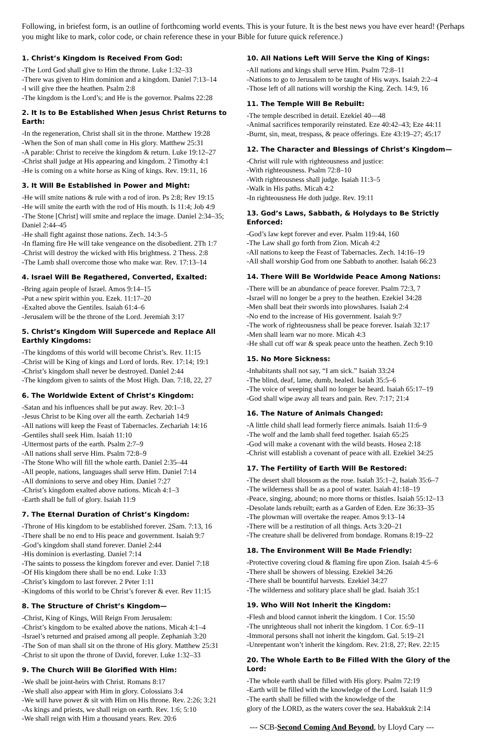Following, in briefest form, is an outline of forthcoming world events. This is your future. It is the best news you have ever heard! (Perhaps you might like to mark, color code, or chain reference these in your Bible for future quick reference.)
1. Christ’s Kingdom Is Received From God:
-The Lord God shall give to Him the throne. Luke 1:32–33
-There was given to Him dominion and a kingdom. Daniel 7:13–14
-I will give thee the heathen. Psalm 2:8
-The kingdom is the Lord’s; and He is the governor. Psalms 22:28
2. It Is to Be Established When Jesus Christ Returns to Earth:
-In the regeneration, Christ shall sit in the throne. Matthew 19:28
-When the Son of man shall come in His glory. Matthew 25:31
-A parable: Christ to receive the kingdom & return. Luke 19:12–27
-Christ shall judge at His appearing and kingdom. 2 Timothy 4:1
-He is coming on a white horse as King of kings. Rev. 19:11, 16
3. It Will Be Established in Power and Might:
-He will smite nations & rule with a rod of iron. Ps 2:8; Rev 19:15
-He will smite the earth with the rod of His mouth. Is 11:4; Job 4:9
-The Stone [Christ] will smite and replace the image. Daniel 2:34–35; Daniel 2:44–45
-He shall fight against those nations. Zech. 14:3–5
-In flaming fire He will take vengeance on the disobedient. 2Th 1:7
-Christ will destroy the wicked with His brightness. 2 Thess. 2:8
-The Lamb shall overcome those who make war. Rev. 17:13–14
4. Israel Will Be Regathered, Converted, Exalted:
-Bring again people of Israel. Amos 9:14–15
-Put a new spirit within you. Ezek. 11:17–20
-Exalted above the Gentiles. Isaiah 61:4–6
-Jerusalem will be the throne of the Lord. Jeremiah 3:17
5. Christ’s Kingdom Will Supercede and Replace All Earthly Kingdoms:
-The kingdoms of this world will become Christ’s. Rev. 11:15
-Christ will be King of kings and Lord of lords. Rev. 17:14; 19:1
-Christ’s kingdom shall never be destroyed. Daniel 2:44
-The kingdom given to saints of the Most High. Dan. 7:18, 22, 27
6. The Worldwide Extent of Christ’s Kingdom:
-Satan and his influences shall be put away. Rev. 20:1–3
-Jesus Christ to be King over all the earth. Zechariah 14:9
-All nations will keep the Feast of Tabernacles. Zechariah 14:16
-Gentiles shall seek Him. Isaiah 11:10
-Uttermost parts of the earth. Psalm 2:7–9
-All nations shall serve Him. Psalm 72:8–9
-The Stone Who will fill the whole earth. Daniel 2:35–44
-All people, nations, languages shall serve Him. Daniel 7:14
-All dominions to serve and obey Him. Daniel 7:27
-Christ’s kingdom exalted above nations. Micah 4:1–3
-Earth shall be full of glory. Isaiah 11:9
7. The Eternal Duration of Christ’s Kingdom:
-Throne of His kingdom to be established forever. 2Sam. 7:13, 16
-There shall be no end to His peace and government. Isaiah 9:7
-God’s kingdom shall stand forever. Daniel 2:44
-His dominion is everlasting. Daniel 7:14
-The saints to possess the kingdom forever and ever. Daniel 7:18
-Of His kingdom there shall be no end. Luke 1:33
-Christ’s kingdom to last forever. 2 Peter 1:11
-Kingdoms of this world to be Christ’s forever & ever. Rev 11:15
8. The Structure of Christ’s Kingdom—
-Christ, King of Kings, Will Reign From Jerusalem:
-Christ’s kingdom to be exalted above the nations. Micah 4:1–4
-Israel’s returned and praised among all people. Zephaniah 3:20
-The Son of man shall sit on the throne of His glory. Matthew 25:31
-Christ to sit upon the throne of David, forever. Luke 1:32–33
9. The Church Will Be Glorified With Him:
-We shall be joint-heirs with Christ. Romans 8:17
-We shall also appear with Him in glory. Colossians 3:4
-We will have power & sit with Him on His throne. Rev. 2:26; 3:21
-As kings and priests, we shall reign on earth. Rev. 1:6; 5:10
-We shall reign with Him a thousand years. Rev. 20:6
10. All Nations Left Will Serve the King of Kings:
-All nations and kings shall serve Him. Psalm 72:8–11
-Nations to go to Jerusalem to be taught of His ways. Isaiah 2:2–4
-Those left of all nations will worship the King. Zech. 14:9, 16
11. The Temple Will Be Rebuilt:
-The temple described in detail. Ezekiel 40—48
-Animal sacrifices temporarily reinstated. Eze 40:42–43; Eze 44:11
-Burnt, sin, meat, trespass, & peace offerings. Eze 43:19–27; 45:17
12. The Character and Blessings of Christ’s Kingdom—
-Christ will rule with righteousness and justice:
-With righteousness. Psalm 72:8–10
-With righteousness shall judge. Isaiah 11:3–5
-Walk in His paths. Micah 4:2
-In righteousness He doth judge. Rev. 19:11
13. God’s Laws, Sabbath, & Holydays to Be Strictly Enforced:
-God’s law kept forever and ever. Psalm 119:44, 160
-The Law shall go forth from Zion. Micah 4:2
-All nations to keep the Feast of Tabernacles. Zech. 14:16–19
-All shall worship God from one Sabbath to another. Isaiah 66:23
14. There Will Be Worldwide Peace Among Nations:
-There will be an abundance of peace forever. Psalm 72:3, 7
-Israel will no longer be a prey to the heathen. Ezekiel 34:28
-Men shall beat their swords into plowshares. Isaiah 2:4
-No end to the increase of His government. Isaiah 9:7
-The work of righteousness shall be peace forever. Isaiah 32:17
-Men shall learn war no more. Micah 4:3
-He shall cut off war & speak peace unto the heathen. Zech 9:10
15. No More Sickness:
-Inhabitants shall not say, “I am sick.” Isaiah 33:24
-The blind, deaf, lame, dumb, healed. Isaiah 35:5–6
-The voice of weeping shall no longer be heard. Isaiah 65:17–19
-God shall wipe away all tears and pain. Rev. 7:17; 21:4
16. The Nature of Animals Changed:
-A little child shall lead formerly fierce animals. Isaiah 11:6–9
-The wolf and the lamb shall feed together. Isaiah 65:25
-God will make a covenant with the wild beasts. Hosea 2:18
-Christ will establish a covenant of peace with all. Ezekiel 34:25
17. The Fertility of Earth Will Be Restored:
-The desert shall blossom as the rose. Isaiah 35:1–2, Isaiah 35:6–7
-The wilderness shall be as a pool of water. Isaiah 41:18–19
-Peace, singing, abound; no more thorns or thistles. Isaiah 55:12–13
-Desolate lands rebuilt; earth as a Garden of Eden. Eze 36:33–35
-The plowman will overtake the reaper. Amos 9:13–14
-There will be a restitution of all things. Acts 3:20–21
-The creature shall be delivered from bondage. Romans 8:19–22
18. The Environment Will Be Made Friendly:
-Protective covering cloud & flaming fire upon Zion. Isaiah 4:5–6
-There shall be showers of blessing. Ezekiel 34:26
-There shall be bountiful harvests. Ezekiel 34:27
-The wilderness and solitary place shall be glad. Isaiah 35:1
19. Who Will Not Inherit the Kingdom:
-Flesh and blood cannot inherit the kingdom. 1 Cor. 15:50
-The unrighteous shall not inherit the kingdom. 1 Cor. 6:9–11
-Immoral persons shall not inherit the kingdom. Gal. 5:19–21
-Unrepentant won’t inherit the kingdom. Rev. 21:8, 27; Rev. 22:15
20. The Whole Earth to Be Filled With the Glory of the Lord:
-The whole earth shall be filled with His glory. Psalm 72:19
-Earth will be filled with the knowledge of the Lord. Isaiah 11:9
-The earth shall be filled with the knowledge of the
glory of the LORD, as the waters cover the sea. Habakkuk 2:14
--- SCB-Second Coming And Beyond, by Lloyd Cary ---